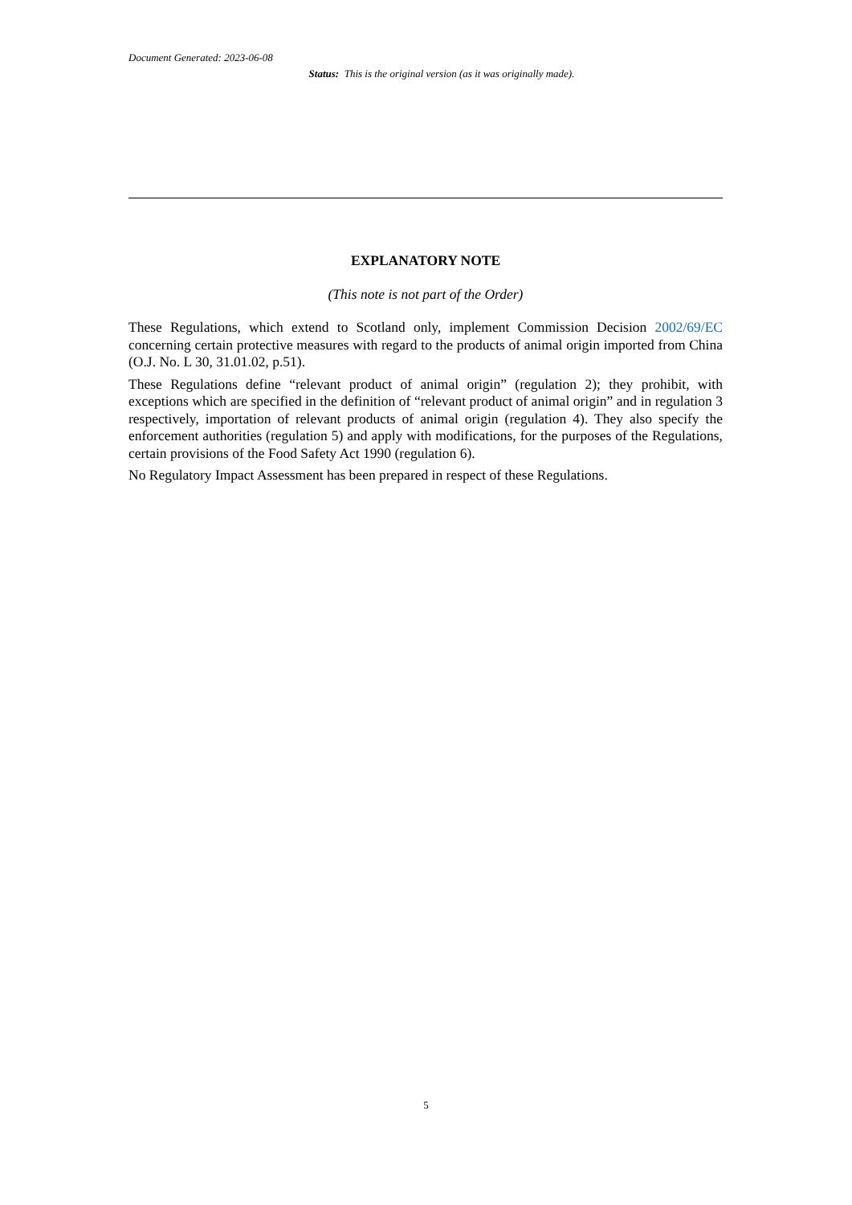Document Generated: 2023-06-08
Status: This is the original version (as it was originally made).
EXPLANATORY NOTE
(This note is not part of the Order)
These Regulations, which extend to Scotland only, implement Commission Decision 2002/69/EC concerning certain protective measures with regard to the products of animal origin imported from China (O.J. No. L 30, 31.01.02, p.51).
These Regulations define “relevant product of animal origin” (regulation 2); they prohibit, with exceptions which are specified in the definition of “relevant product of animal origin” and in regulation 3 respectively, importation of relevant products of animal origin (regulation 4). They also specify the enforcement authorities (regulation 5) and apply with modifications, for the purposes of the Regulations, certain provisions of the Food Safety Act 1990 (regulation 6).
No Regulatory Impact Assessment has been prepared in respect of these Regulations.
5